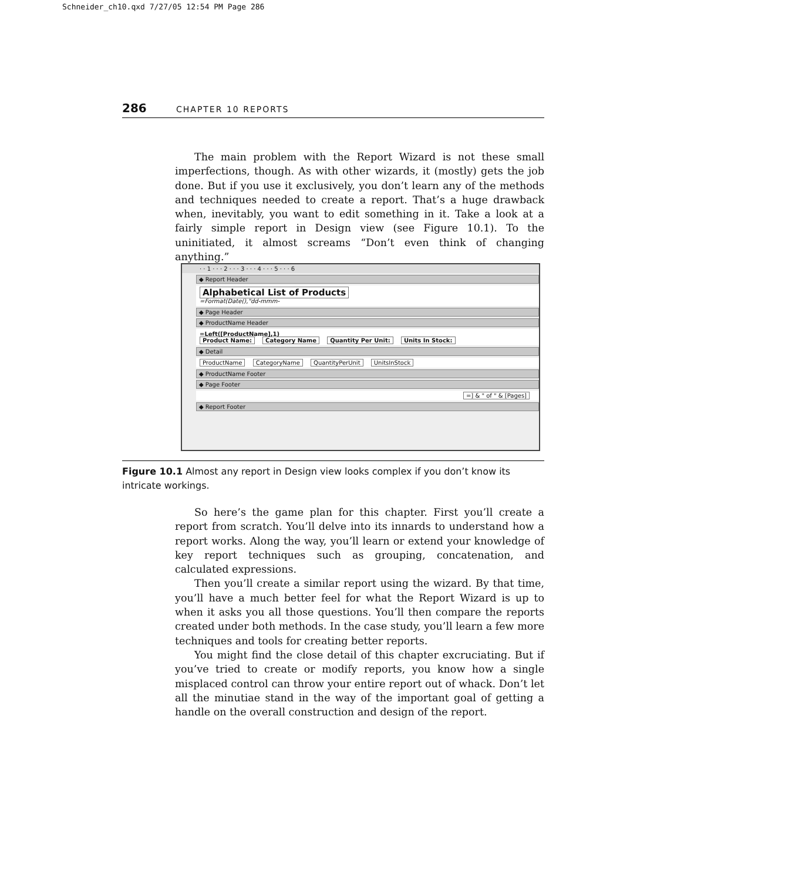Schneider_ch10.qxd 7/27/05 12:54 PM Page 286
286 CHAPTER 10 REPORTS
The main problem with the Report Wizard is not these small imperfections, though. As with other wizards, it (mostly) gets the job done. But if you use it exclusively, you don’t learn any of the methods and techniques needed to create a report. That’s a huge drawback when, inevitably, you want to edit something in it. Take a look at a fairly simple report in Design view (see Figure 10.1). To the uninitiated, it almost screams “Don’t even think of changing anything.”
· · 1 · · · 2 · · · 3 · · · 4 · · · 5 · · · 6
◆ Report Header
Alphabetical List of Products
=Format(Date(),"dd-mmm-
◆ Page Header
◆ ProductName Header
=Left([ProductName],1)
Product Name: Category Name Quantity Per Unit: Units In Stock:
◆ Detail
ProductName CategoryName QuantityPerUnit UnitsInStock
◆ ProductName Footer
◆ Page Footer
=] & " of " & [Pages]
◆ Report Footer
Figure 10.1 Almost any report in Design view looks complex if you don’t know its intricate workings.
So here’s the game plan for this chapter. First you’ll create a report from scratch. You’ll delve into its innards to understand how a report works. Along the way, you’ll learn or extend your knowledge of key report techniques such as grouping, concatenation, and calculated expressions.
Then you’ll create a similar report using the wizard. By that time, you’ll have a much better feel for what the Report Wizard is up to when it asks you all those questions. You’ll then compare the reports created under both methods. In the case study, you’ll learn a few more techniques and tools for creating better reports.
You might find the close detail of this chapter excruciating. But if you’ve tried to create or modify reports, you know how a single misplaced control can throw your entire report out of whack. Don’t let all the minutiae stand in the way of the important goal of getting a handle on the overall construction and design of the report.